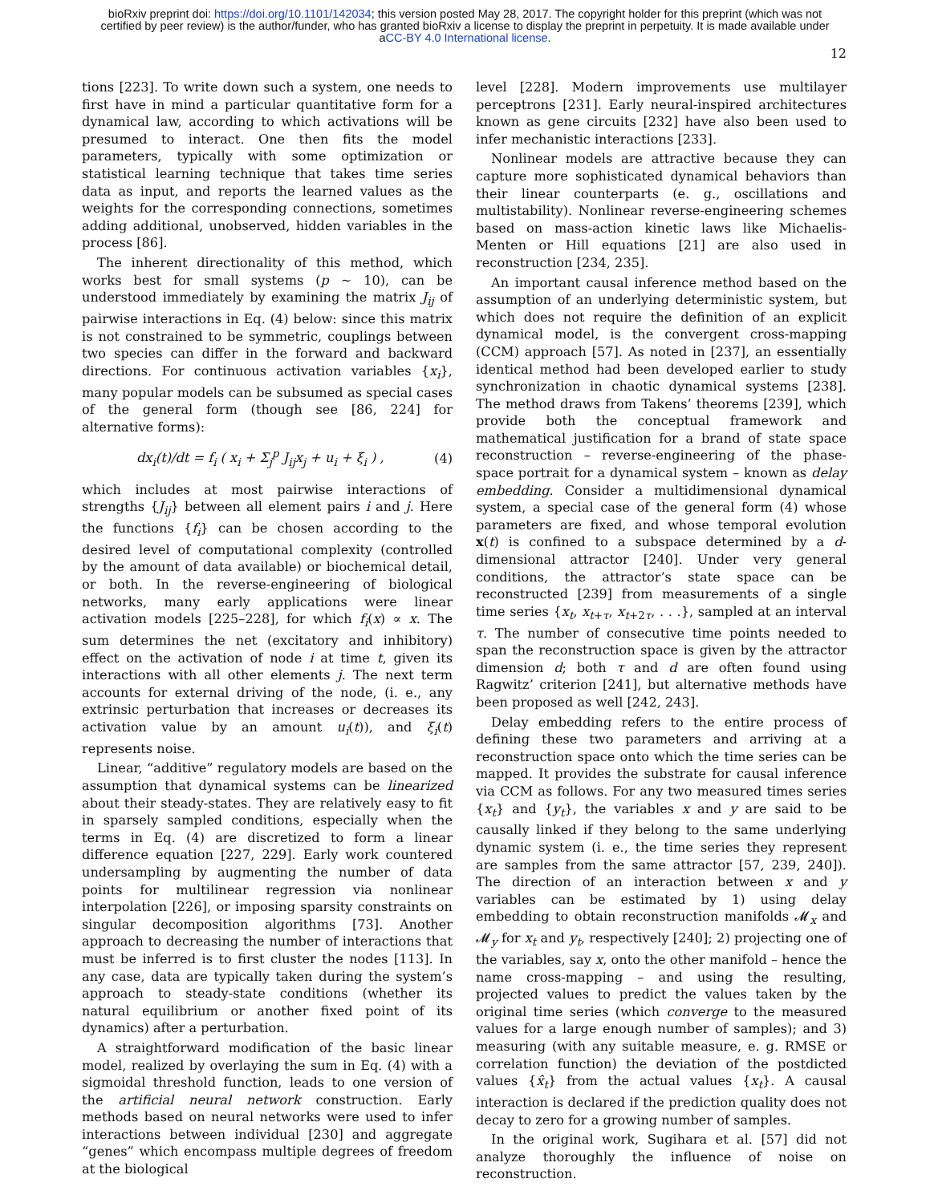bioRxiv preprint doi: https://doi.org/10.1101/142034; this version posted May 28, 2017. The copyright holder for this preprint (which was not
certified by peer review) is the author/funder, who has granted bioRxiv a license to display the preprint in perpetuity. It is made available under
aCC-BY 4.0 International license.
12
tions [223]. To write down such a system, one needs to first have in mind a particular quantitative form for a dynamical law, according to which activations will be presumed to interact. One then fits the model parameters, typically with some optimization or statistical learning technique that takes time series data as input, and reports the learned values as the weights for the corresponding connections, sometimes adding additional, unobserved, hidden variables in the process [86].
The inherent directionality of this method, which works best for small systems (p ∼ 10), can be understood immediately by examining the matrix J<sub>ij</sub> of pairwise interactions in Eq. (4) below: since this matrix is not constrained to be symmetric, couplings between two species can differ in the forward and backward directions. For continuous activation variables {x<sub>i</sub>}, many popular models can be subsumed as special cases of the general form (though see [86, 224] for alternative forms):
dx<sub>i</sub>(t)/dt = f<sub>i</sub> ( x<sub>i</sub> + Σ<sub>j</sub><sup>p</sup> J<sub>ij</sub>x<sub>j</sub> + u<sub>i</sub> + ξ<sub>i</sub> ) , (4)
which includes at most pairwise interactions of strengths {J<sub>ij</sub>} between all element pairs i and j. Here the functions {f<sub>i</sub>} can be chosen according to the desired level of computational complexity (controlled by the amount of data available) or biochemical detail, or both. In the reverse-engineering of biological networks, many early applications were linear activation models [225–228], for which f<sub>i</sub>(x) ∝ x. The sum determines the net (excitatory and inhibitory) effect on the activation of node i at time t, given its interactions with all other elements j. The next term accounts for external driving of the node, (i. e., any extrinsic perturbation that increases or decreases its activation value by an amount u<sub>i</sub>(t)), and ξ<sub>i</sub>(t) represents noise.
Linear, “additive” regulatory models are based on the assumption that dynamical systems can be linearized about their steady-states. They are relatively easy to fit in sparsely sampled conditions, especially when the terms in Eq. (4) are discretized to form a linear difference equation [227, 229]. Early work countered undersampling by augmenting the number of data points for multilinear regression via nonlinear interpolation [226], or imposing sparsity constraints on singular decomposition algorithms [73]. Another approach to decreasing the number of interactions that must be inferred is to first cluster the nodes [113]. In any case, data are typically taken during the system’s approach to steady-state conditions (whether its natural equilibrium or another fixed point of its dynamics) after a perturbation.
A straightforward modification of the basic linear model, realized by overlaying the sum in Eq. (4) with a sigmoidal threshold function, leads to one version of the artificial neural network construction. Early methods based on neural networks were used to infer interactions between individual [230] and aggregate “genes” which encompass multiple degrees of freedom at the biological
level [228]. Modern improvements use multilayer perceptrons [231]. Early neural-inspired architectures known as gene circuits [232] have also been used to infer mechanistic interactions [233].
Nonlinear models are attractive because they can capture more sophisticated dynamical behaviors than their linear counterparts (e. g., oscillations and multistability). Nonlinear reverse-engineering schemes based on mass-action kinetic laws like Michaelis-Menten or Hill equations [21] are also used in reconstruction [234, 235].
An important causal inference method based on the assumption of an underlying deterministic system, but which does not require the definition of an explicit dynamical model, is the convergent cross-mapping (CCM) approach [57]. As noted in [237], an essentially identical method had been developed earlier to study synchronization in chaotic dynamical systems [238]. The method draws from Takens’ theorems [239], which provide both the conceptual framework and mathematical justification for a brand of state space reconstruction – reverse-engineering of the phase-space portrait for a dynamical system – known as delay embedding. Consider a multidimensional dynamical system, a special case of the general form (4) whose parameters are fixed, and whose temporal evolution x(t) is confined to a subspace determined by a d-dimensional attractor [240]. Under very general conditions, the attractor’s state space can be reconstructed [239] from measurements of a single time series {x<sub>t</sub>, x<sub>t+τ</sub>, x<sub>t+2τ</sub>, . . .}, sampled at an interval τ. The number of consecutive time points needed to span the reconstruction space is given by the attractor dimension d; both τ and d are often found using Ragwitz’ criterion [241], but alternative methods have been proposed as well [242, 243].
Delay embedding refers to the entire process of defining these two parameters and arriving at a reconstruction space onto which the time series can be mapped. It provides the substrate for causal inference via CCM as follows. For any two measured times series {x<sub>t</sub>} and {y<sub>t</sub>}, the variables x and y are said to be causally linked if they belong to the same underlying dynamic system (i. e., the time series they represent are samples from the same attractor [57, 239, 240]). The direction of an interaction between x and y variables can be estimated by 1) using delay embedding to obtain reconstruction manifolds 𝓜<sub>x</sub> and 𝓜<sub>y</sub> for x<sub>t</sub> and y<sub>t</sub>, respectively [240]; 2) projecting one of the variables, say x, onto the other manifold – hence the name cross-mapping – and using the resulting, projected values to predict the values taken by the original time series (which converge to the measured values for a large enough number of samples); and 3) measuring (with any suitable measure, e. g. RMSE or correlation function) the deviation of the postdicted values {x̂<sub>t</sub>} from the actual values {x<sub>t</sub>}. A causal interaction is declared if the prediction quality does not decay to zero for a growing number of samples.
In the original work, Sugihara et al. [57] did not analyze thoroughly the influence of noise on reconstruction.